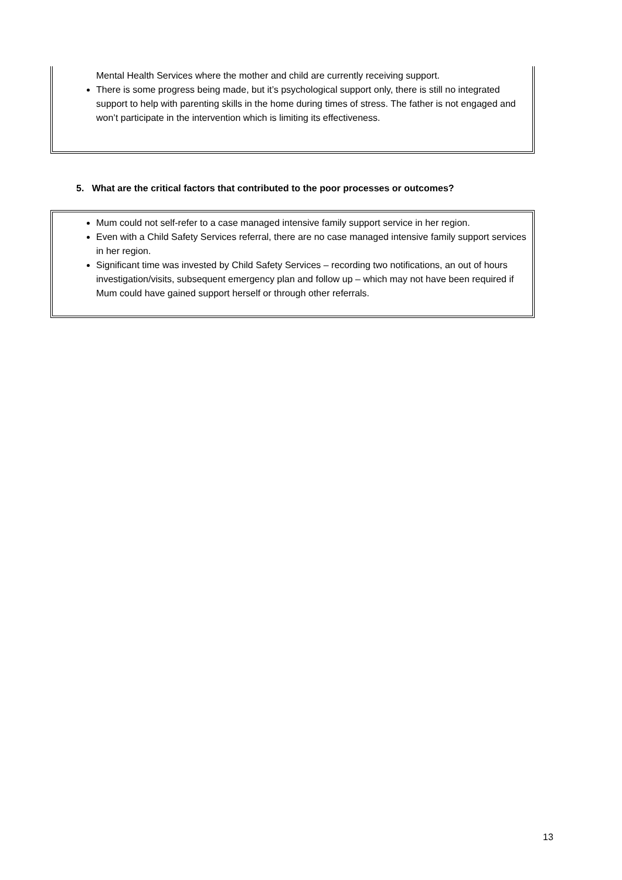Mental Health Services where the mother and child are currently receiving support.
There is some progress being made, but it’s psychological support only, there is still no integrated support to help with parenting skills in the home during times of stress. The father is not engaged and won’t participate in the intervention which is limiting its effectiveness.
5. What are the critical factors that contributed to the poor processes or outcomes?
Mum could not self-refer to a case managed intensive family support service in her region.
Even with a Child Safety Services referral, there are no case managed intensive family support services in her region.
Significant time was invested by Child Safety Services – recording two notifications, an out of hours investigation/visits, subsequent emergency plan and follow up – which may not have been required if Mum could have gained support herself or through other referrals.
13